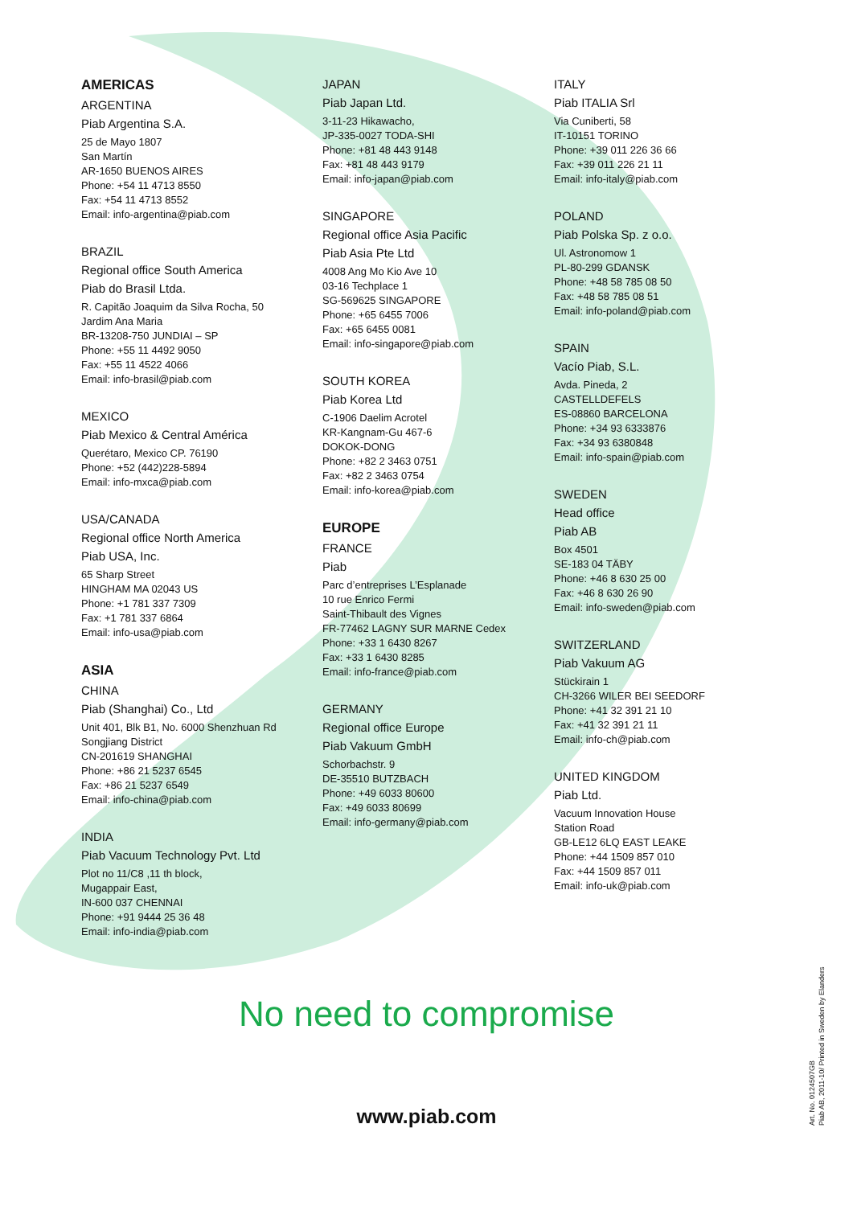AMERICAS
ARGENTINA
Piab Argentina S.A.
25 de Mayo 1807
San Martín
AR-1650 BUENOS AIRES
Phone: +54 11 4713 8550
Fax: +54 11 4713 8552
Email: info-argentina@piab.com
BRAZIL
Regional office South America
Piab do Brasil Ltda.
R. Capitão Joaquim da Silva Rocha, 50
Jardim Ana Maria
BR-13208-750 JUNDIAI – SP
Phone: +55 11 4492 9050
Fax: +55 11 4522 4066
Email: info-brasil@piab.com
MEXICO
Piab Mexico & Central América
Querétaro, Mexico CP. 76190
Phone: +52 (442)228-5894
Email: info-mxca@piab.com
USA/CANADA
Regional office North America
Piab USA, Inc.
65 Sharp Street
HINGHAM MA 02043 US
Phone: +1 781 337 7309
Fax: +1 781 337 6864
Email: info-usa@piab.com
ASIA
CHINA
Piab (Shanghai) Co., Ltd
Unit 401, Blk B1, No. 6000 Shenzhuan Rd
Songjiang District
CN-201619 SHANGHAI
Phone: +86 21 5237 6545
Fax: +86 21 5237 6549
Email: info-china@piab.com
INDIA
Piab Vacuum Technology Pvt. Ltd
Plot no 11/C8 ,11 th block,
Mugappair East,
IN-600 037 CHENNAI
Phone: +91 9444 25 36 48
Email: info-india@piab.com
JAPAN
Piab Japan Ltd.
3-11-23 Hikawacho,
JP-335-0027 TODA-SHI
Phone: +81 48 443 9148
Fax: +81 48 443 9179
Email: info-japan@piab.com
SINGAPORE
Regional office Asia Pacific
Piab Asia Pte Ltd
4008 Ang Mo Kio Ave 10
03-16 Techplace 1
SG-569625 SINGAPORE
Phone: +65 6455 7006
Fax: +65 6455 0081
Email: info-singapore@piab.com
SOUTH KOREA
Piab Korea Ltd
C-1906 Daelim Acrotel
KR-Kangnam-Gu 467-6
DOKOK-DONG
Phone: +82 2 3463 0751
Fax: +82 2 3463 0754
Email: info-korea@piab.com
EUROPE
FRANCE
Piab
Parc d’entreprises L’Esplanade
10 rue Enrico Fermi
Saint-Thibault des Vignes
FR-77462 LAGNY SUR MARNE Cedex
Phone: +33 1 6430 8267
Fax: +33 1 6430 8285
Email: info-france@piab.com
GERMANY
Regional office Europe
Piab Vakuum GmbH
Schorbachstr. 9
DE-35510 BUTZBACH
Phone: +49 6033 80600
Fax: +49 6033 80699
Email: info-germany@piab.com
ITALY
Piab ITALIA Srl
Via Cuniberti, 58
IT-10151 TORINO
Phone: +39 011 226 36 66
Fax: +39 011 226 21 11
Email: info-italy@piab.com
POLAND
Piab Polska Sp. z o.o.
Ul. Astronomow 1
PL-80-299 GDANSK
Phone: +48 58 785 08 50
Fax: +48 58 785 08 51
Email: info-poland@piab.com
SPAIN
Vacío Piab, S.L.
Avda. Pineda, 2
CASTELLDEFELS
ES-08860 BARCELONA
Phone: +34 93 6333876
Fax: +34 93 6380848
Email: info-spain@piab.com
SWEDEN
Head office
Piab AB
Box 4501
SE-183 04 TÄBY
Phone: +46 8 630 25 00
Fax: +46 8 630 26 90
Email: info-sweden@piab.com
SWITZERLAND
Piab Vakuum AG
Stückirain 1
CH-3266 WILER BEI SEEDORF
Phone: +41 32 391 21 10
Fax: +41 32 391 21 11
Email: info-ch@piab.com
UNITED KINGDOM
Piab Ltd.
Vacuum Innovation House
Station Road
GB-LE12 6LQ EAST LEAKE
Phone: +44 1509 857 010
Fax: +44 1509 857 011
Email: info-uk@piab.com
No need to compromise
www.piab.com
Art. No. 0124507GB
Piab AB, 2011-10/ Printed in Sweden by Elanders